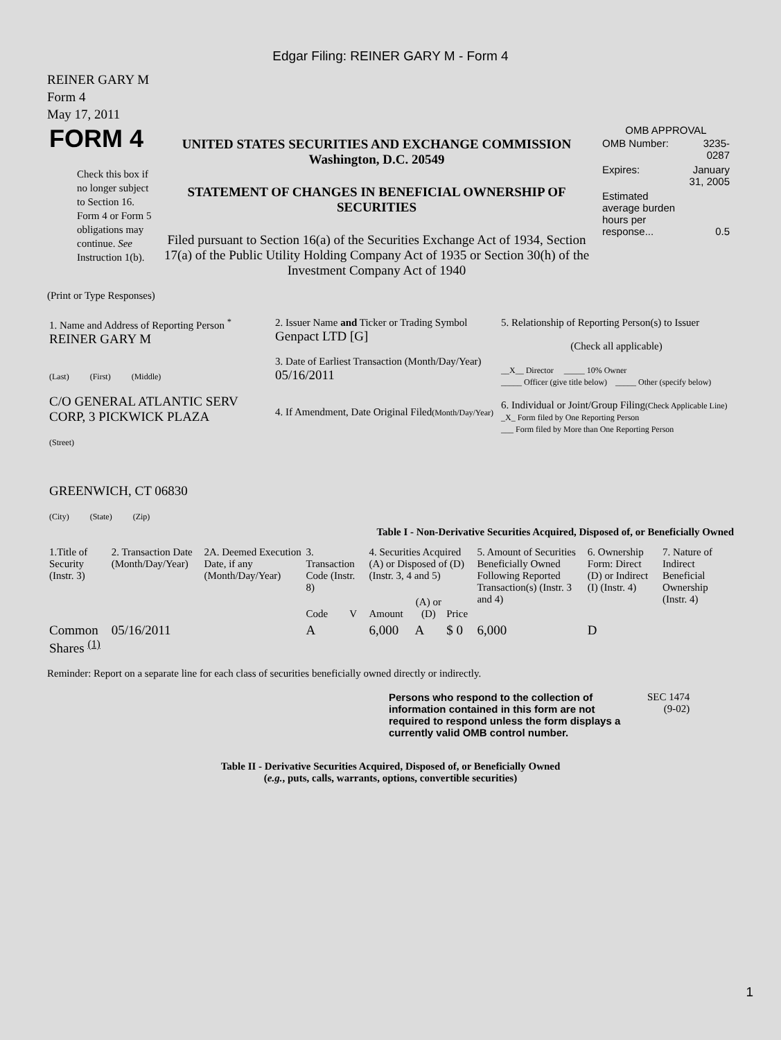Edgar Filing: REINER GARY M - Form 4
REINER GARY M
Form 4
May 17, 2011
| FORM 4 Check this box if no longer subject to Section 16. Form 4 or Form 5 obligations may continue. See Instruction 1(b). | UNITED STATES SECURITIES AND EXCHANGE COMMISSION Washington, D.C. 20549 STATEMENT OF CHANGES IN BENEFICIAL OWNERSHIP OF SECURITIES Filed pursuant to Section 16(a) of the Securities Exchange Act of 1934, Section 17(a) of the Public Utility Holding Company Act of 1935 or Section 30(h) of the Investment Company Act of 1940 | OMB APPROVAL / OMB Number: / 3235-0287 / / Expires: / January 31, 2005 / / Estimated average burden hours per response... / 0.5 / |
(Print or Type Responses)
| 1. Name and Address of Reporting Person <sup>*</sup> REINER GARY M (Last) (First) (Middle) C/O GENERAL ATLANTIC SERV CORP, 3 PICKWICK PLAZA (Street) GREENWICH, CT 06830 (City) (State) (Zip) | 2. Issuer Name and Ticker or Trading Symbol Genpact LTD [G] 3. Date of Earliest Transaction (Month/Day/Year) 05/16/2011 4. If Amendment, Date Original Filed (Month/Day/Year) | 5. Relationship of Reporting Person(s) to Issuer (Check all applicable) __X__ Director _____ 10% Owner _____ Officer (give title below) _____ Other (specify below) 6. Individual or Joint/Group Filing (Check Applicable Line) _X_ Form filed by One Reporting Person ___ Form filed by More than One Reporting Person |
Table I - Non-Derivative Securities Acquired, Disposed of, or Beneficially Owned
| 1.Title of Security (Instr. 3) | 2. Transaction Date (Month/Day/Year) | 2A. Deemed Execution Date, if any (Month/Day/Year) | 3. Transaction Code (Instr. 8) | | 4. Securities Acquired (A) or Disposed of (D) (Instr. 3, 4 and 5) | | | 5. Amount of Securities Beneficially Owned Following Reported Transaction(s) (Instr. 3 and 4) | 6. Ownership Form: Direct (D) or Indirect (I) (Instr. 4) | 7. Nature of Indirect Beneficial Ownership (Instr. 4) |
| --- | --- | --- | --- | --- | --- | --- | --- | --- | --- | --- |
| | | | Code | V | Amount | (A) or (D) | Price | | | |
| Common Shares <sup>(1)</sup> | 05/16/2011 | | A | | 6,000 | A | $ 0 | 6,000 | D | |
Reminder: Report on a separate line for each class of securities beneficially owned directly or indirectly.
| Persons who respond to the collection of information contained in this form are not required to respond unless the form displays a currently valid OMB control number. | SEC 1474 (9-02) |
Table II - Derivative Securities Acquired, Disposed of, or Beneficially Owned
(e.g., puts, calls, warrants, options, convertible securities)
1